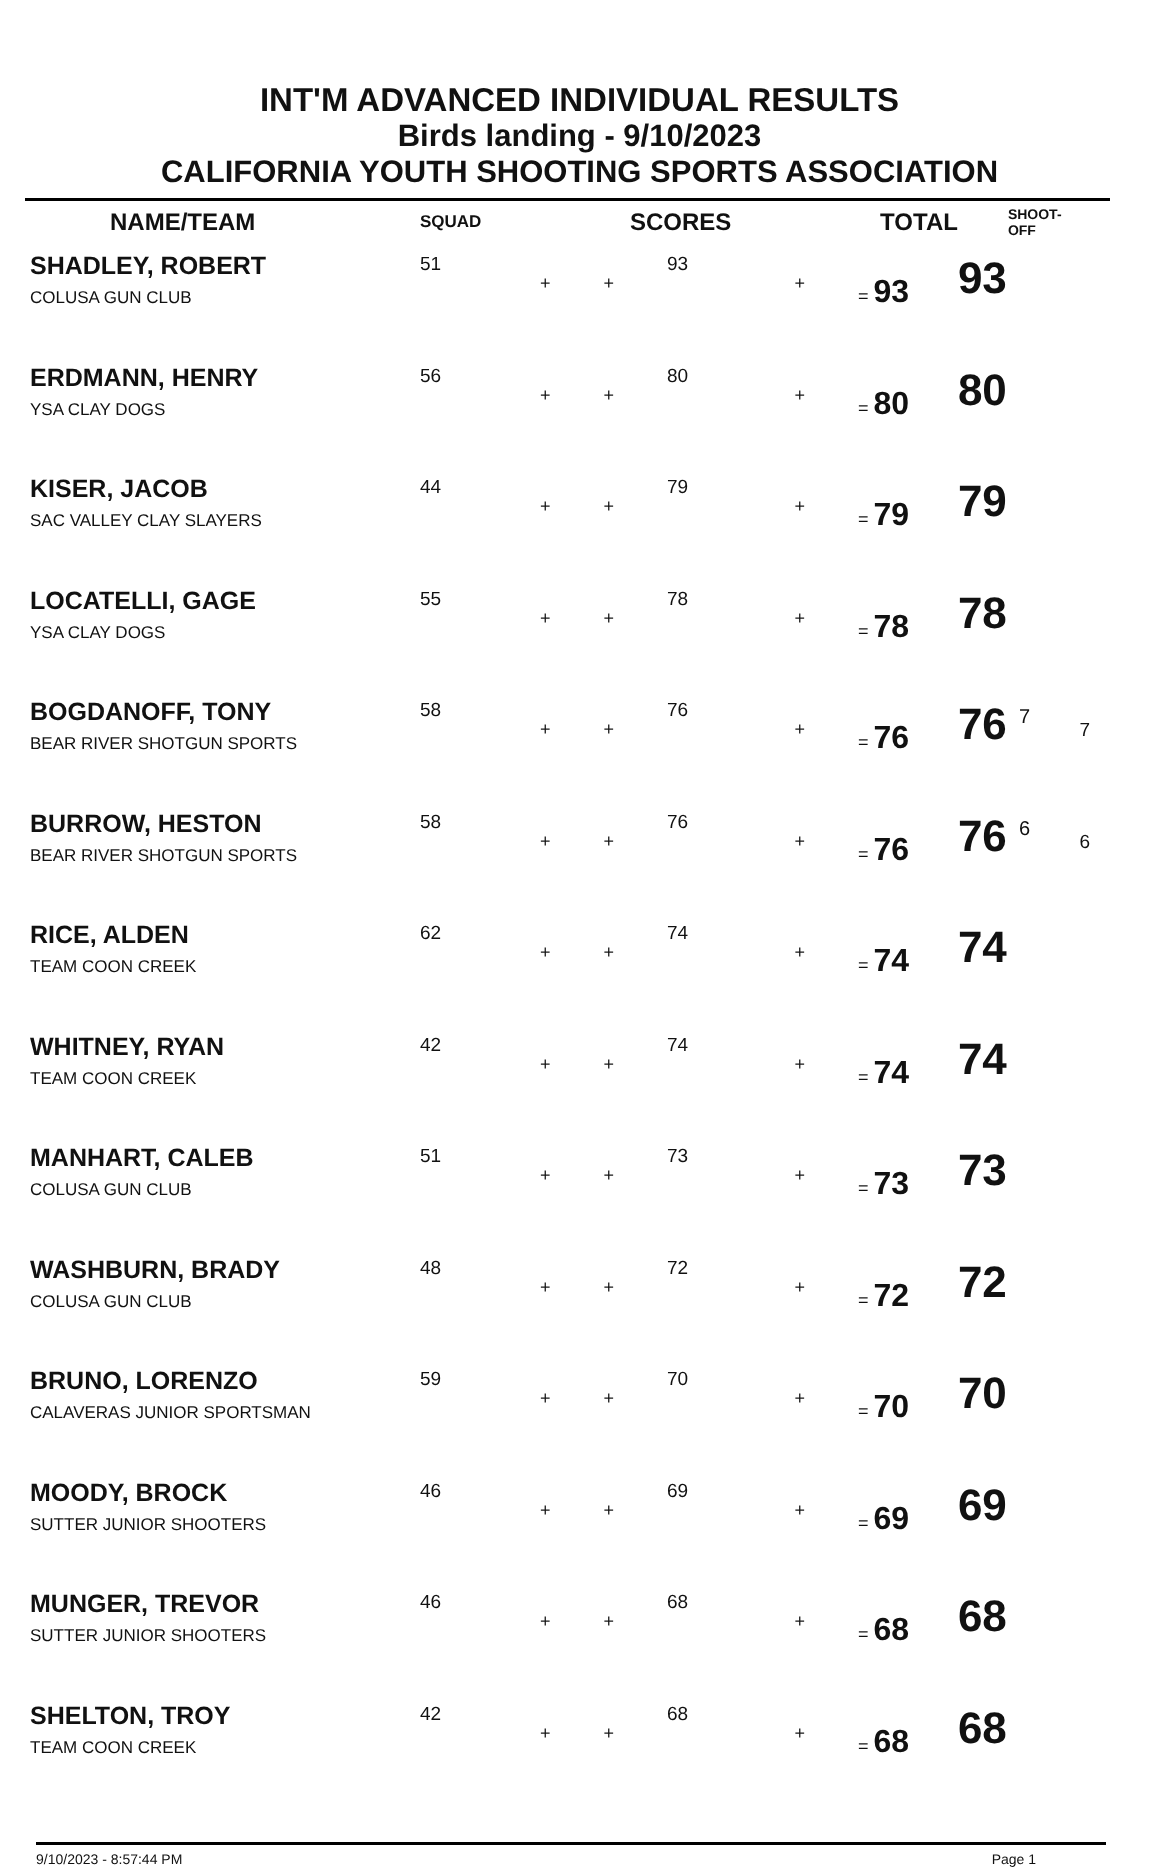INT'M ADVANCED INDIVIDUAL RESULTS
Birds landing - 9/10/2023
CALIFORNIA YOUTH SHOOTING SPORTS ASSOCIATION
| NAME/TEAM | SQUAD | SCORES | | | | TOTAL | SHOOT-OFF | |
| --- | --- | --- | --- | --- | --- | --- | --- | --- |
| SHADLEY, ROBERT COLUSA GUN CLUB | 51 | + | + | 93 | + | = 93 | 93 | |
| ERDMANN, HENRY YSA CLAY DOGS | 56 | + | + | 80 | + | = 80 | 80 | |
| KISER, JACOB SAC VALLEY CLAY SLAYERS | 44 | + | + | 79 | + | = 79 | 79 | |
| LOCATELLI, GAGE YSA CLAY DOGS | 55 | + | + | 78 | + | = 78 | 78 | |
| BOGDANOFF, TONY BEAR RIVER SHOTGUN SPORTS | 58 | + | + | 76 | + | = 76 | 76 <sup>7</sup> | 7 |
| BURROW, HESTON BEAR RIVER SHOTGUN SPORTS | 58 | + | + | 76 | + | = 76 | 76 <sup>6</sup> | 6 |
| RICE, ALDEN TEAM COON CREEK | 62 | + | + | 74 | + | = 74 | 74 | |
| WHITNEY, RYAN TEAM COON CREEK | 42 | + | + | 74 | + | = 74 | 74 | |
| MANHART, CALEB COLUSA GUN CLUB | 51 | + | + | 73 | + | = 73 | 73 | |
| WASHBURN, BRADY COLUSA GUN CLUB | 48 | + | + | 72 | + | = 72 | 72 | |
| BRUNO, LORENZO CALAVERAS JUNIOR SPORTSMAN | 59 | + | + | 70 | + | = 70 | 70 | |
| MOODY, BROCK SUTTER JUNIOR SHOOTERS | 46 | + | + | 69 | + | = 69 | 69 | |
| MUNGER, TREVOR SUTTER JUNIOR SHOOTERS | 46 | + | + | 68 | + | = 68 | 68 | |
| SHELTON, TROY TEAM COON CREEK | 42 | + | + | 68 | + | = 68 | 68 | |
9/10/2023 - 8:57:44 PM Page 1